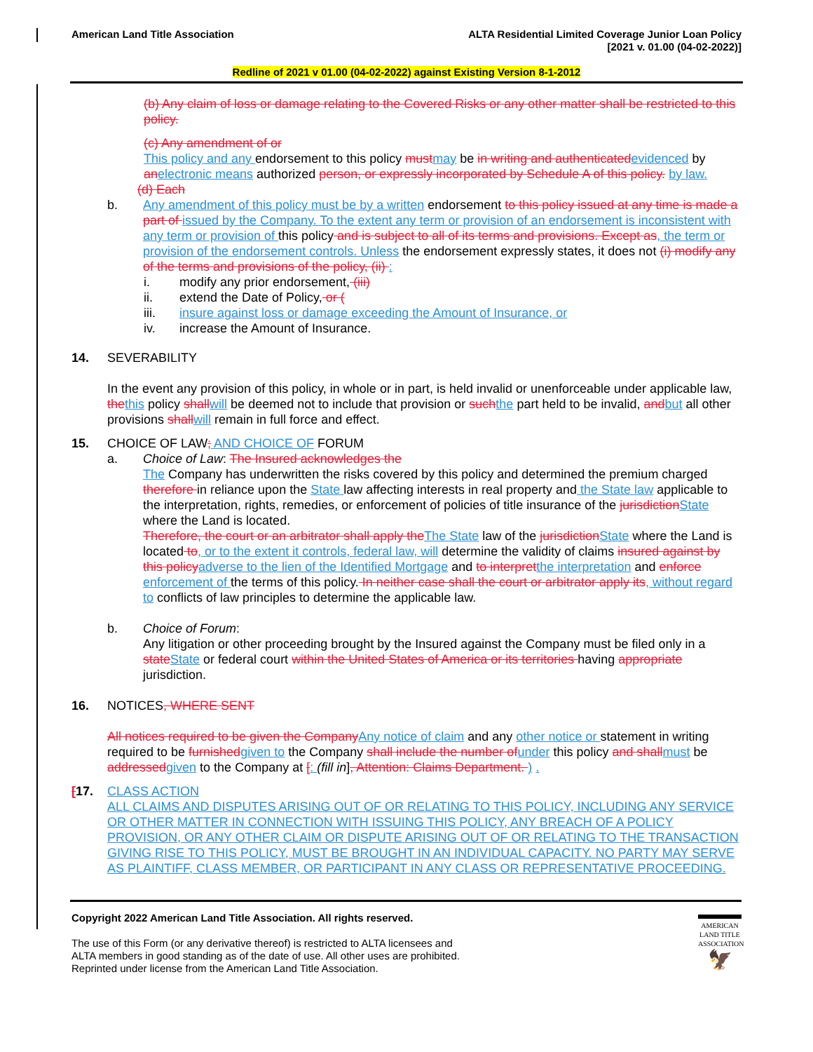American Land Title Association
ALTA Residential Limited Coverage Junior Loan Policy
[2021 v. 01.00 (04-02-2022)]
Redline of 2021 v 01.00 (04-02-2022) against Existing Version 8-1-2012
(b) Any claim of loss or damage relating to the Covered Risks or any other matter shall be restricted to this policy.
(c) Any amendment of or
This policy and any endorsement to this policy must may be in writing and authenticated evidenced by an electronic means authorized person, or expressly incorporated by Schedule A of this policy. by law.
(d) Each
b. Any amendment of this policy must be by a written endorsement to this policy issued at any time is made a part of issued by the Company. To the extent any term or provision of an endorsement is inconsistent with any term or provision of this policy and is subject to all of its terms and provisions. Except as, the term or provision of the endorsement controls. Unless the endorsement expressly states, it does not (i) modify any of the terms and provisions of the policy, (ii) :
i. modify any prior endorsement, (iii)
ii. extend the Date of Policy, or (
iii. insure against loss or damage exceeding the Amount of Insurance, or
iv. increase the Amount of Insurance.
14. SEVERABILITY
In the event any provision of this policy, in whole or in part, is held invalid or unenforceable under applicable law, the this policy shall will be deemed not to include that provision or such the part held to be invalid, and but all other provisions shall will remain in full force and effect.
15. CHOICE OF LAW; AND CHOICE OF FORUM
a. Choice of Law: The Insured acknowledges the
The Company has underwritten the risks covered by this policy and determined the premium charged therefore in reliance upon the State law affecting interests in real property and the State law applicable to the interpretation, rights, remedies, or enforcement of policies of title insurance of the jurisdiction State where the Land is located.
Therefore, the court or an arbitrator shall apply the The State law of the jurisdiction State where the Land is located to, or to the extent it controls, federal law, will determine the validity of claims insured against by this policy adverse to the lien of the Identified Mortgage and to interpret the interpretation and enforce enforcement of the terms of this policy. In neither case shall the court or arbitrator apply its, without regard to conflicts of law principles to determine the applicable law.
b. Choice of Forum:
Any litigation or other proceeding brought by the Insured against the Company must be filed only in a state State or federal court within the United States of America or its territories having appropriate jurisdiction.
16. NOTICES, WHERE SENT
All notices required to be given the Company Any notice of claim and any other notice or statement in writing required to be furnished given to the Company shall include the number of under this policy and shall must be addressed given to the Company at [: (fill in], Attention: Claims Department. ) .
[17. CLASS ACTION
ALL CLAIMS AND DISPUTES ARISING OUT OF OR RELATING TO THIS POLICY, INCLUDING ANY SERVICE OR OTHER MATTER IN CONNECTION WITH ISSUING THIS POLICY, ANY BREACH OF A POLICY PROVISION, OR ANY OTHER CLAIM OR DISPUTE ARISING OUT OF OR RELATING TO THE TRANSACTION GIVING RISE TO THIS POLICY, MUST BE BROUGHT IN AN INDIVIDUAL CAPACITY. NO PARTY MAY SERVE AS PLAINTIFF, CLASS MEMBER, OR PARTICIPANT IN ANY CLASS OR REPRESENTATIVE PROCEEDING.
Copyright 2022 American Land Title Association. All rights reserved.
The use of this Form (or any derivative thereof) is restricted to ALTA licensees and
ALTA members in good standing as of the date of use. All other uses are prohibited.
Reprinted under license from the American Land Title Association.
AMERICAN
LAND TITLE
ASSOCIATION
🦅